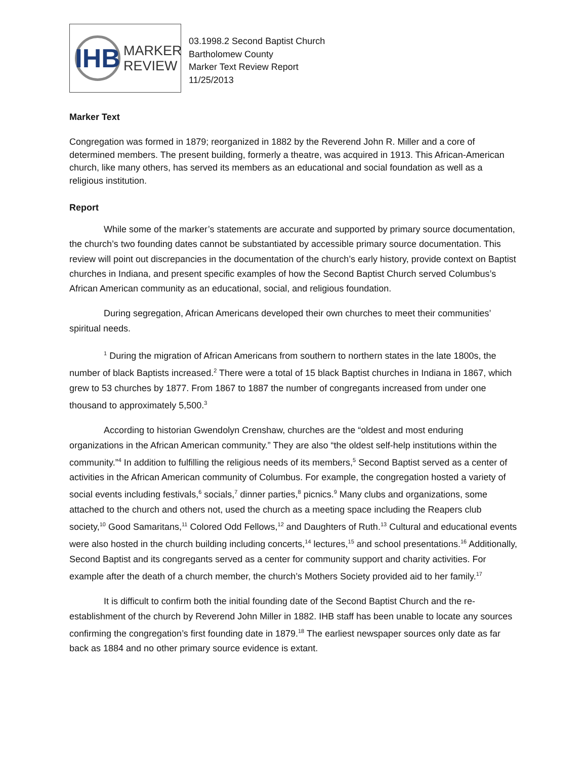IHB
MARKER
REVIEW
03.1998.2 Second Baptist Church
Bartholomew County
Marker Text Review Report
11/25/2013
Marker Text
Congregation was formed in 1879; reorganized in 1882 by the Reverend John R. Miller and a core of determined members. The present building, formerly a theatre, was acquired in 1913. This African-American church, like many others, has served its members as an educational and social foundation as well as a religious institution.
Report
While some of the marker’s statements are accurate and supported by primary source documentation, the church’s two founding dates cannot be substantiated by accessible primary source documentation. This review will point out discrepancies in the documentation of the church’s early history, provide context on Baptist churches in Indiana, and present specific examples of how the Second Baptist Church served Columbus’s African American community as an educational, social, and religious foundation.
During segregation, African Americans developed their own churches to meet their communities’ spiritual needs.
<sup>1</sup> During the migration of African Americans from southern to northern states in the late 1800s, the number of black Baptists increased.<sup>2</sup> There were a total of 15 black Baptist churches in Indiana in 1867, which grew to 53 churches by 1877. From 1867 to 1887 the number of congregants increased from under one thousand to approximately 5,500.<sup>3</sup>
According to historian Gwendolyn Crenshaw, churches are the “oldest and most enduring organizations in the African American community.” They are also “the oldest self-help institutions within the community.”<sup>4</sup> In addition to fulfilling the religious needs of its members,<sup>5</sup> Second Baptist served as a center of activities in the African American community of Columbus. For example, the congregation hosted a variety of social events including festivals,<sup>6</sup> socials,<sup>7</sup> dinner parties,<sup>8</sup> picnics.<sup>9</sup> Many clubs and organizations, some attached to the church and others not, used the church as a meeting space including the Reapers club society,<sup>10</sup> Good Samaritans,<sup>11</sup> Colored Odd Fellows,<sup>12</sup> and Daughters of Ruth.<sup>13</sup> Cultural and educational events were also hosted in the church building including concerts,<sup>14</sup> lectures,<sup>15</sup> and school presentations.<sup>16</sup> Additionally, Second Baptist and its congregants served as a center for community support and charity activities. For example after the death of a church member, the church’s Mothers Society provided aid to her family.<sup>17</sup>
It is difficult to confirm both the initial founding date of the Second Baptist Church and the re-establishment of the church by Reverend John Miller in 1882. IHB staff has been unable to locate any sources confirming the congregation’s first founding date in 1879.<sup>18</sup> The earliest newspaper sources only date as far back as 1884 and no other primary source evidence is extant.